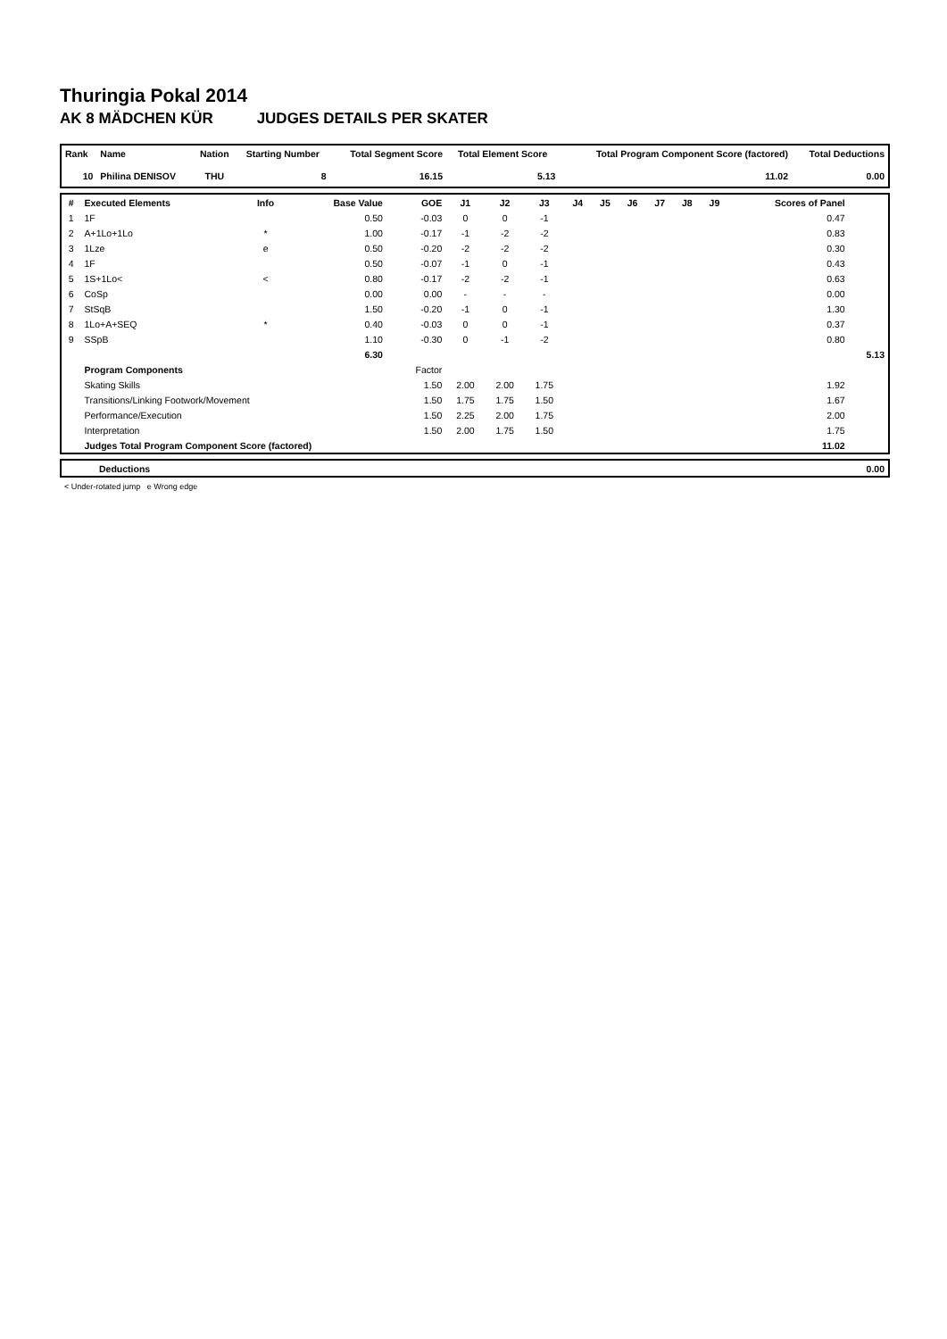Thuringia Pokal 2014
AK 8 MÄDCHEN KÜR JUDGES DETAILS PER SKATER
| Rank | Name | Nation | Starting Number | Total Segment Score | Total Element Score | Total Program Component Score (factored) | Total Deductions |
| --- | --- | --- | --- | --- | --- | --- | --- |
| 10 | Philina DENISOV | THU | 8 | 16.15 | 5.13 | 11.02 | 0.00 |
| # | Executed Elements | Info | Base Value | GOE | J1 | J2 | J3 | J4 | J5 | J6 | J7 | J8 | J9 | Scores of Panel | |
| --- | --- | --- | --- | --- | --- | --- | --- | --- | --- | --- | --- | --- | --- | --- | --- |
| 1 | 1F | | 0.50 | -0.03 | 0 | 0 | -1 | | | | | | | 0.47 | |
| 2 | A+1Lo+1Lo | * | 1.00 | -0.17 | -1 | -2 | -2 | | | | | | | 0.83 | |
| 3 | 1Lze | e | 0.50 | -0.20 | -2 | -2 | -2 | | | | | | | 0.30 | |
| 4 | 1F | | 0.50 | -0.07 | -1 | 0 | -1 | | | | | | | 0.43 | |
| 5 | 1S+1Lo< | < | 0.80 | -0.17 | -2 | -2 | -1 | | | | | | | 0.63 | |
| 6 | CoSp | | 0.00 | 0.00 | - | - | - | | | | | | | 0.00 | |
| 7 | StSqB | | 1.50 | -0.20 | -1 | 0 | -1 | | | | | | | 1.30 | |
| 8 | 1Lo+A+SEQ | * | 0.40 | -0.03 | 0 | 0 | -1 | | | | | | | 0.37 | |
| 9 | SSpB | | 1.10 | -0.30 | 0 | -1 | -2 | | | | | | | 0.80 | |
| | | | 6.30 | | | | | | | | | | | | 5.13 |
| | Program Components | | | Factor | | | | | | | | | | | |
| | Skating Skills | | | 1.50 | 2.00 | 2.00 | 1.75 | | | | | | | 1.92 | |
| | Transitions/Linking Footwork/Movement | | | 1.50 | 1.75 | 1.75 | 1.50 | | | | | | | 1.67 | |
| | Performance/Execution | | | 1.50 | 2.25 | 2.00 | 1.75 | | | | | | | 2.00 | |
| | Interpretation | | | 1.50 | 2.00 | 1.75 | 1.50 | | | | | | | 1.75 | |
| | Judges Total Program Component Score (factored) | | | | | | | | | | | | | 11.02 | |
| | Deductions | 0.00 |
< Under-rotated jump e Wrong edge